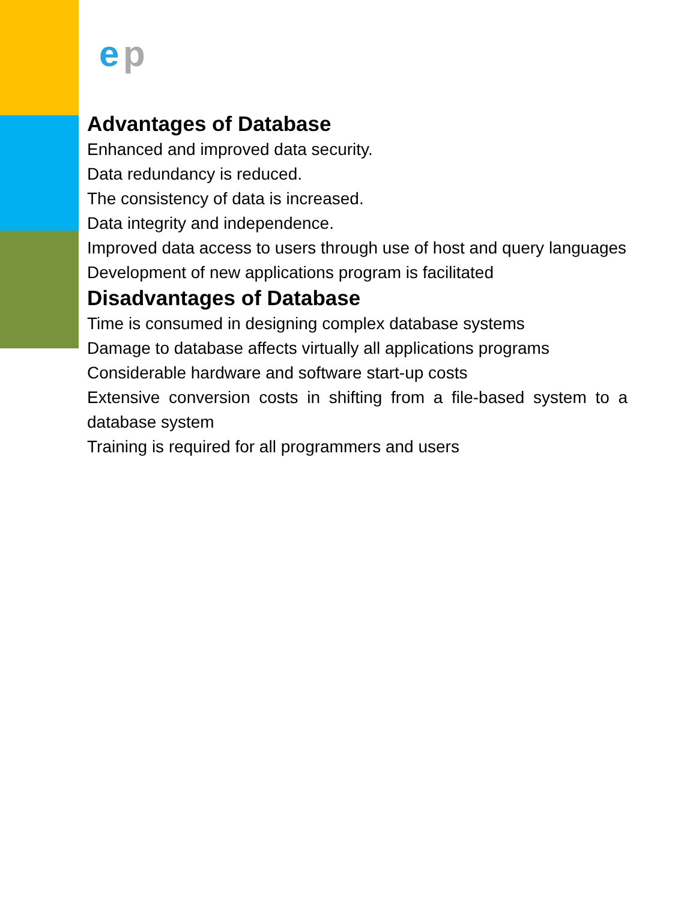e
p
Advantages of Database
Enhanced and improved data security.
Data redundancy is reduced.
The consistency of data is increased.
Data integrity and independence.
Improved data access to users through use of host and query languages
Development of new applications program is facilitated
Disadvantages of Database
Time is consumed in designing complex database systems
Damage to database affects virtually all applications programs
Considerable hardware and software start-up costs
Extensive conversion costs in shifting from a file-based system to a database system
Training is required for all programmers and users